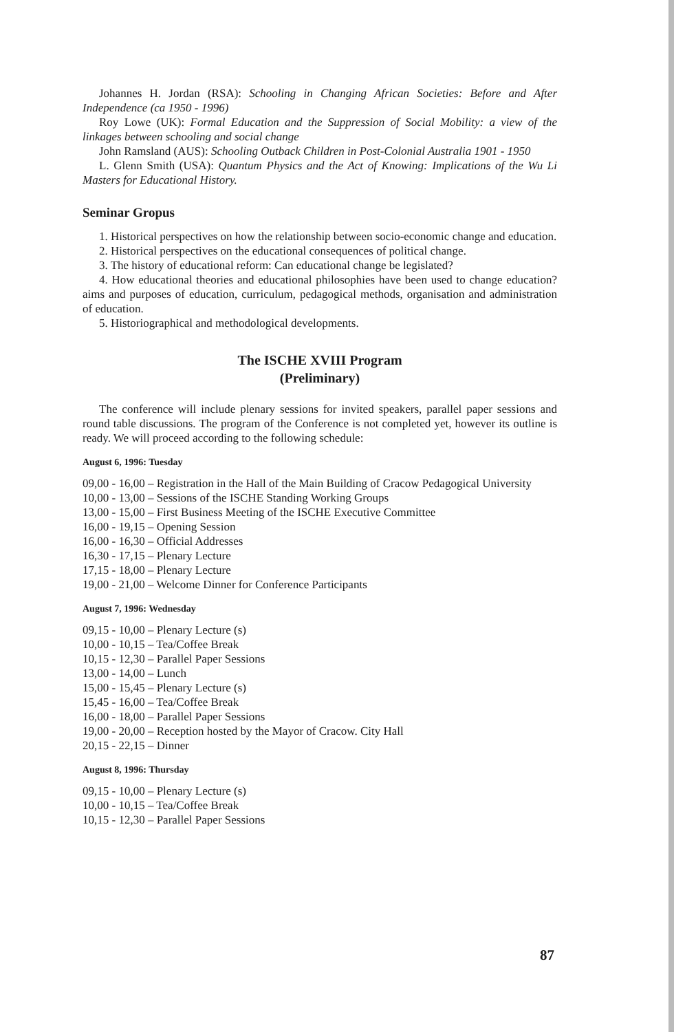Johannes H. Jordan (RSA): Schooling in Changing African Societies: Before and After Independence (ca 1950 - 1996)
Roy Lowe (UK): Formal Education and the Suppression of Social Mobility: a view of the linkages between schooling and social change
John Ramsland (AUS): Schooling Outback Children in Post-Colonial Australia 1901 - 1950
L. Glenn Smith (USA): Quantum Physics and the Act of Knowing: Implications of the Wu Li Masters for Educational History.
Seminar Gropus
1. Historical perspectives on how the relationship between socio-economic change and education.
2. Historical perspectives on the educational consequences of political change.
3. The history of educational reform: Can educational change be legislated?
4. How educational theories and educational philosophies have been used to change education? aims and purposes of education, curriculum, pedagogical methods, organisation and administration of education.
5. Historiographical and methodological developments.
The ISCHE XVIII Program
(Preliminary)
The conference will include plenary sessions for invited speakers, parallel paper sessions and round table discussions. The program of the Conference is not completed yet, however its outline is ready. We will proceed according to the following schedule:
August 6, 1996: Tuesday
09,00 - 16,00 – Registration in the Hall of the Main Building of Cracow Pedagogical University
10,00 - 13,00 – Sessions of the ISCHE Standing Working Groups
13,00 - 15,00 – First Business Meeting of the ISCHE Executive Committee
16,00 - 19,15 – Opening Session
16,00 - 16,30 – Official Addresses
16,30 - 17,15 – Plenary Lecture
17,15 - 18,00 – Plenary Lecture
19,00 - 21,00 – Welcome Dinner for Conference Participants
August 7, 1996: Wednesday
09,15 - 10,00 – Plenary Lecture (s)
10,00 - 10,15 – Tea/Coffee Break
10,15 - 12,30 – Parallel Paper Sessions
13,00 - 14,00 – Lunch
15,00 - 15,45 – Plenary Lecture (s)
15,45 - 16,00 – Tea/Coffee Break
16,00 - 18,00 – Parallel Paper Sessions
19,00 - 20,00 – Reception hosted by the Mayor of Cracow. City Hall
20,15 - 22,15 – Dinner
August 8, 1996: Thursday
09,15 - 10,00 – Plenary Lecture (s)
10,00 - 10,15 – Tea/Coffee Break
10,15 - 12,30 – Parallel Paper Sessions
87